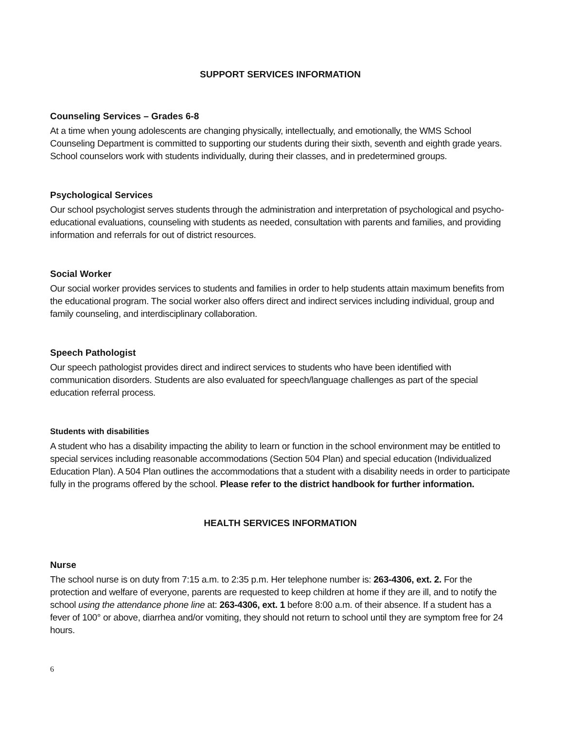SUPPORT SERVICES INFORMATION
Counseling Services – Grades 6-8
At a time when young adolescents are changing physically, intellectually, and emotionally, the WMS School Counseling Department is committed to supporting our students during their sixth, seventh and eighth grade years. School counselors work with students individually, during their classes, and in predetermined groups.
Psychological Services
Our school psychologist serves students through the administration and interpretation of psychological and psycho-educational evaluations, counseling with students as needed, consultation with parents and families, and providing information and referrals for out of district resources.
Social Worker
Our social worker provides services to students and families in order to help students attain maximum benefits from the educational program. The social worker also offers direct and indirect services including individual, group and family counseling, and interdisciplinary collaboration.
Speech Pathologist
Our speech pathologist provides direct and indirect services to students who have been identified with communication disorders. Students are also evaluated for speech/language challenges as part of the special education referral process.
Students with disabilities
A student who has a disability impacting the ability to learn or function in the school environment may be entitled to special services including reasonable accommodations (Section 504 Plan) and special education (Individualized Education Plan). A 504 Plan outlines the accommodations that a student with a disability needs in order to participate fully in the programs offered by the school. Please refer to the district handbook for further information.
HEALTH SERVICES INFORMATION
Nurse
The school nurse is on duty from 7:15 a.m. to 2:35 p.m. Her telephone number is: 263-4306, ext. 2. For the protection and welfare of everyone, parents are requested to keep children at home if they are ill, and to notify the school using the attendance phone line at: 263-4306, ext. 1 before 8:00 a.m. of their absence. If a student has a fever of 100° or above, diarrhea and/or vomiting, they should not return to school until they are symptom free for 24 hours.
6